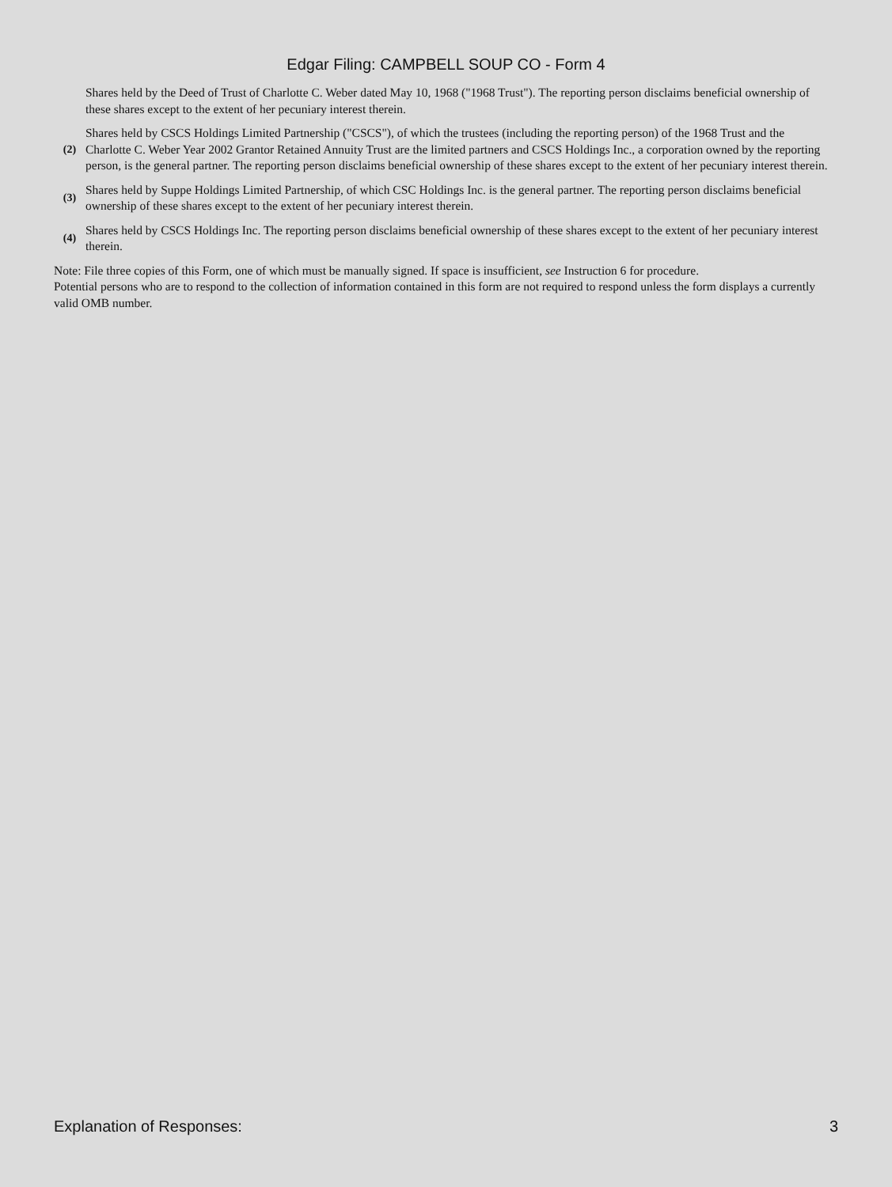Edgar Filing: CAMPBELL SOUP CO - Form 4
| | Shares held by the Deed of Trust of Charlotte C. Weber dated May 10, 1968 ("1968 Trust"). The reporting person disclaims beneficial ownership of these shares except to the extent of her pecuniary interest therein. |
| (2) | Shares held by CSCS Holdings Limited Partnership ("CSCS"), of which the trustees (including the reporting person) of the 1968 Trust and the Charlotte C. Weber Year 2002 Grantor Retained Annuity Trust are the limited partners and CSCS Holdings Inc., a corporation owned by the reporting person, is the general partner. The reporting person disclaims beneficial ownership of these shares except to the extent of her pecuniary interest therein. |
| (3) | Shares held by Suppe Holdings Limited Partnership, of which CSC Holdings Inc. is the general partner. The reporting person disclaims beneficial ownership of these shares except to the extent of her pecuniary interest therein. |
| (4) | Shares held by CSCS Holdings Inc. The reporting person disclaims beneficial ownership of these shares except to the extent of her pecuniary interest therein. |
Note: File three copies of this Form, one of which must be manually signed. If space is insufficient, see Instruction 6 for procedure.
Potential persons who are to respond to the collection of information contained in this form are not required to respond unless the form displays a currently valid OMB number.
Explanation of Responses: 3